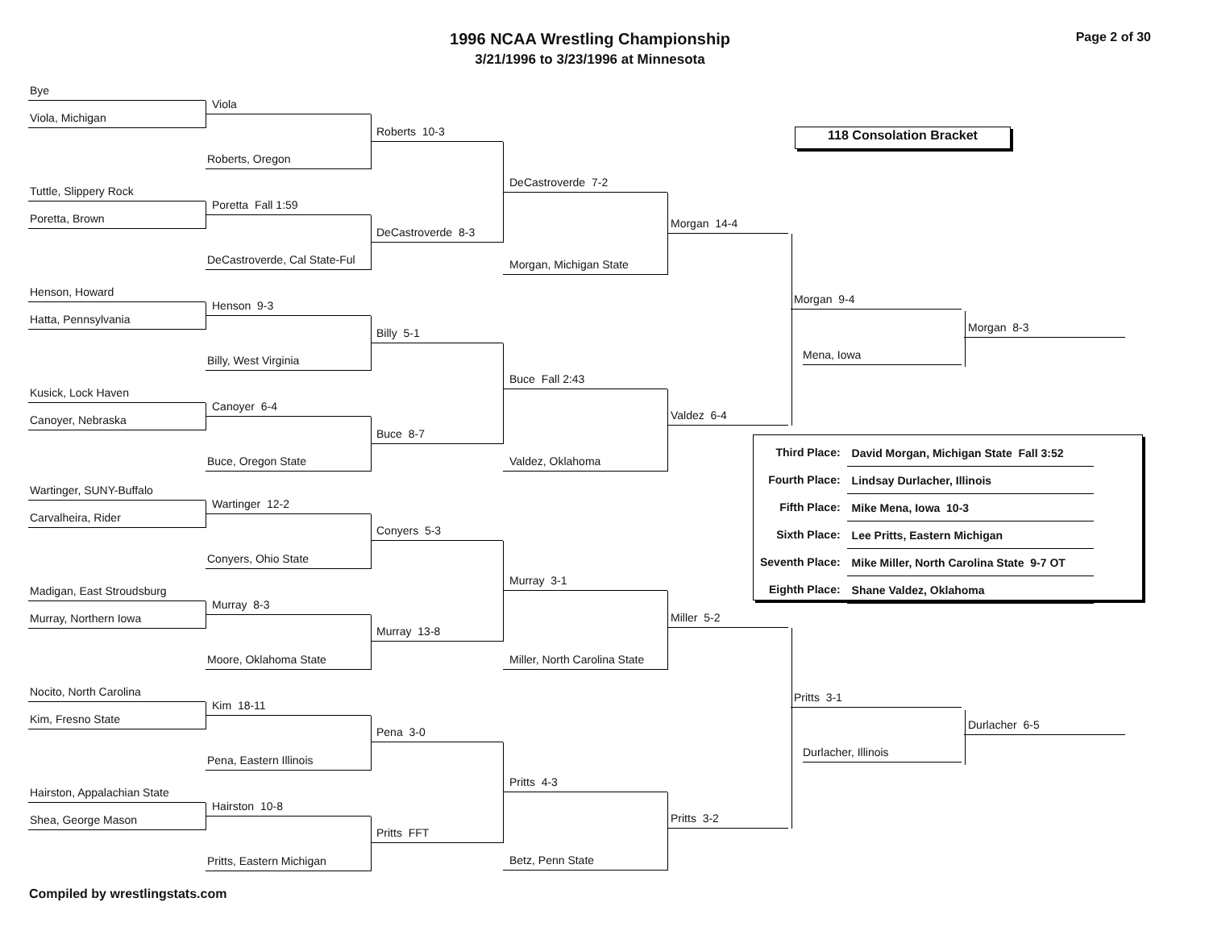1996 NCAA Wrestling Championship
3/21/1996 to 3/23/1996 at Minnesota
Page 2 of 30
Bye
Viola, Michigan
Tuttle, Slippery Rock
Poretta, Brown
Henson, Howard
Hatta, Pennsylvania
Kusick, Lock Haven
Canoyer, Nebraska
Wartinger, SUNY-Buffalo
Carvalheira, Rider
Madigan, East Stroudsburg
Murray, Northern Iowa
Nocito, North Carolina
Kim, Fresno State
Hairston, Appalachian State
Shea, George Mason
Viola
Roberts, Oregon
Poretta Fall 1:59
DeCastroverde, Cal State-Ful
Henson 9-3
Billy, West Virginia
Canoyer 6-4
Buce, Oregon State
Wartinger 12-2
Conyers, Ohio State
Murray 8-3
Moore, Oklahoma State
Kim 18-11
Pena, Eastern Illinois
Hairston 10-8
Pritts, Eastern Michigan
Roberts 10-3
DeCastroverde 8-3
Billy 5-1
Buce 8-7
Conyers 5-3
Murray 13-8
Pena 3-0
Pritts FFT
DeCastroverde 7-2
Morgan, Michigan State
Buce Fall 2:43
Valdez, Oklahoma
Murray 3-1
Miller, North Carolina State
Pritts 4-3
Betz, Penn State
Morgan 14-4
Valdez 6-4
Miller 5-2
Pritts 3-2
118 Consolation Bracket
Morgan 9-4
Mena, Iowa
Morgan 8-3
| Third Place: | David Morgan, Michigan State Fall 3:52 |
| Fourth Place: | Lindsay Durlacher, Illinois |
| Fifth Place: | Mike Mena, Iowa 10-3 |
| Sixth Place: | Lee Pritts, Eastern Michigan |
| Seventh Place: | Mike Miller, North Carolina State 9-7 OT |
| Eighth Place: | Shane Valdez, Oklahoma |
Pritts 3-1
Durlacher, Illinois
Durlacher 6-5
Compiled by wrestlingstats.com